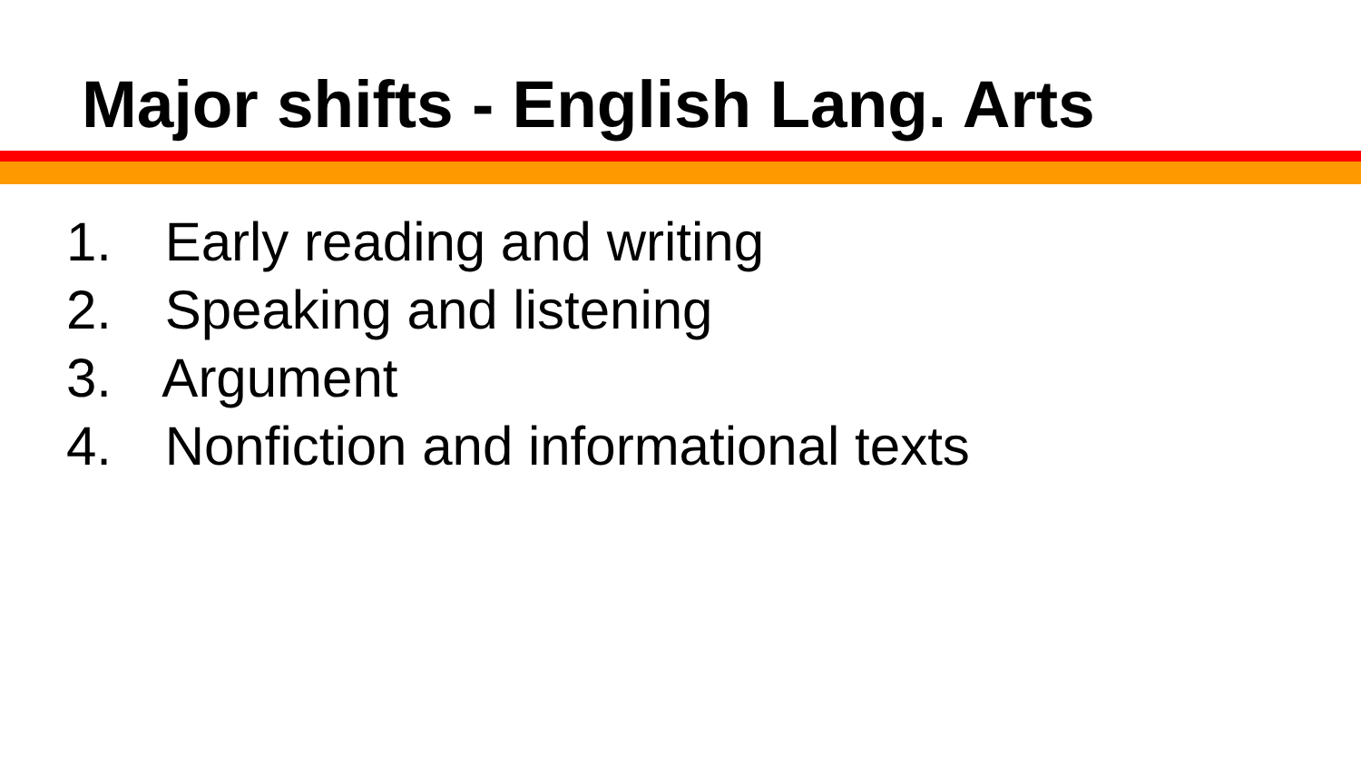Major shifts - English Lang. Arts
1. Early reading and writing
2. Speaking and listening
3. Argument
4. Nonfiction and informational texts